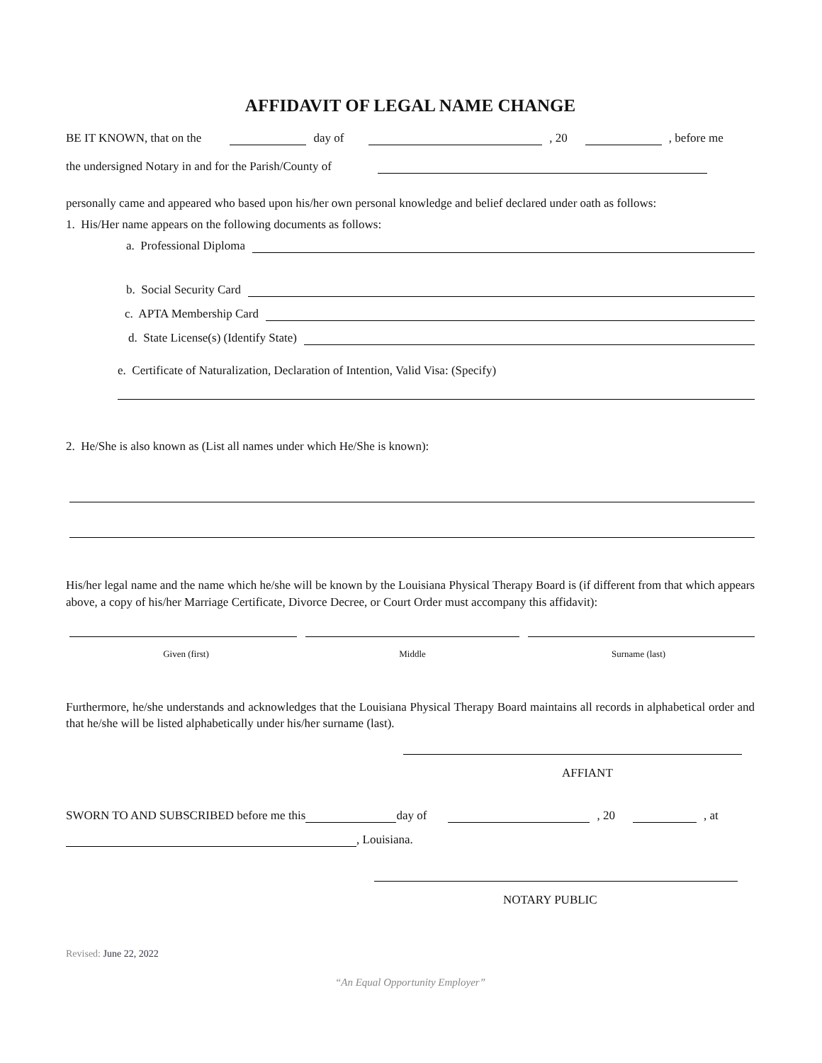AFFIDAVIT OF LEGAL NAME CHANGE
BE IT KNOWN, that on the day of , 20 , before me
the undersigned Notary in and for the Parish/County of
personally came and appeared who based upon his/her own personal knowledge and belief declared under oath as follows:
1. His/Her name appears on the following documents as follows:
a. Professional Diploma
b. Social Security Card
c. APTA Membership Card
d. State License(s) (Identify State)
e. Certificate of Naturalization, Declaration of Intention, Valid Visa: (Specify)
2. He/She is also known as (List all names under which He/She is known):
His/her legal name and the name which he/she will be known by the Louisiana Physical Therapy Board is (if different from that which appears above, a copy of his/her Marriage Certificate, Divorce Decree, or Court Order must accompany this affidavit):
Given (first) Middle Surname (last)
Furthermore, he/she understands and acknowledges that the Louisiana Physical Therapy Board maintains all records in alphabetical order and that he/she will be listed alphabetically under his/her surname (last).
AFFIANT
SWORN TO AND SUBSCRIBED before me this day of , 20 , at
, Louisiana.
NOTARY PUBLIC
Revised: June 22, 2022
“An Equal Opportunity Employer”